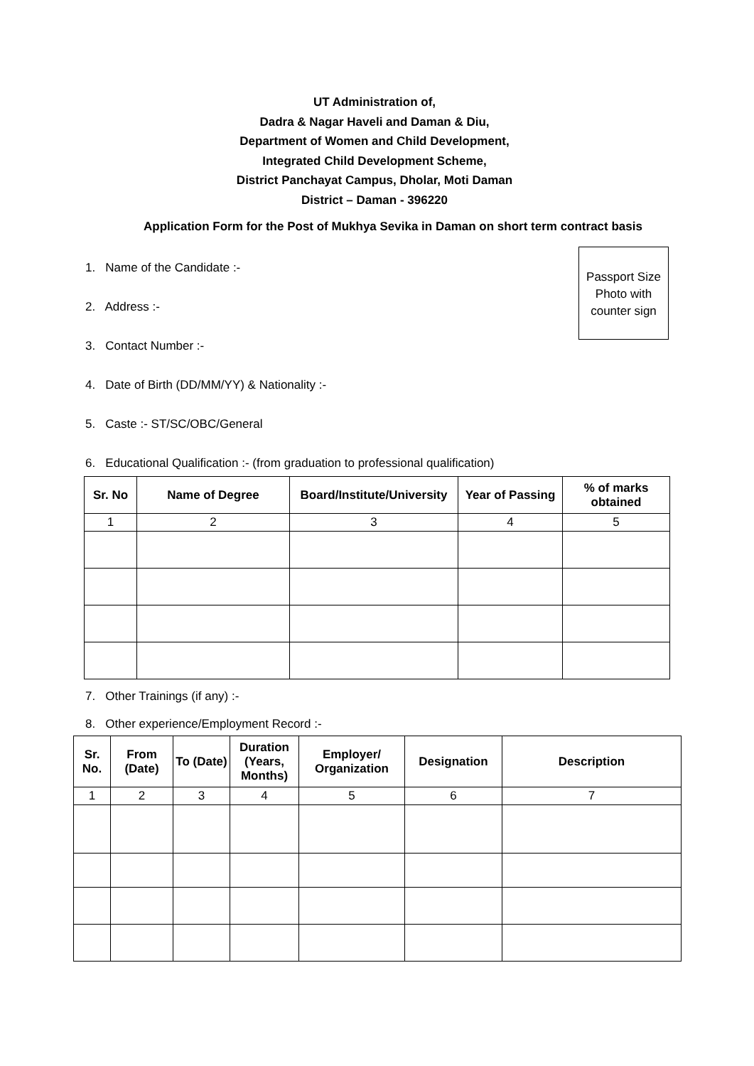UT Administration of,
Dadra & Nagar Haveli and Daman & Diu,
Department of Women and Child Development,
Integrated Child Development Scheme,
District Panchayat Campus, Dholar, Moti Daman
District – Daman - 396220
Application Form for the Post of Mukhya Sevika in Daman on short term contract basis
Passport Size Photo with counter sign
1. Name of the Candidate :-
2. Address :-
3. Contact Number :-
4. Date of Birth (DD/MM/YY) & Nationality :-
5. Caste :- ST/SC/OBC/General
6. Educational Qualification :- (from graduation to professional qualification)
| Sr. No | Name of Degree | Board/Institute/University | Year of Passing | % of marks obtained |
| --- | --- | --- | --- | --- |
| 1 | 2 | 3 | 4 | 5 |
7. Other Trainings (if any) :-
8. Other experience/Employment Record :-
| Sr. No. | From (Date) | To (Date) | Duration (Years, Months) | Employer/ Organization | Designation | Description |
| --- | --- | --- | --- | --- | --- | --- |
| 1 | 2 | 3 | 4 | 5 | 6 | 7 |